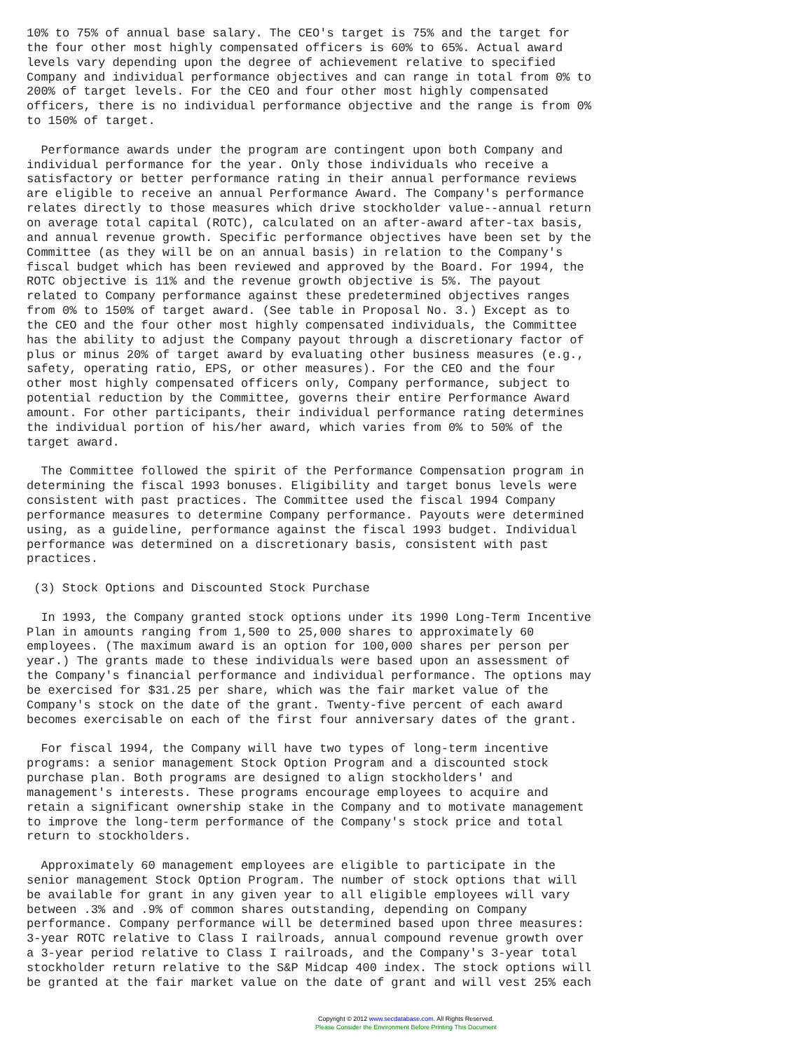10% to 75% of annual base salary. The CEO's target is 75% and the target for
the four other most highly compensated officers is 60% to 65%. Actual award
levels vary depending upon the degree of achievement relative to specified
Company and individual performance objectives and can range in total from 0% to
200% of target levels. For the CEO and four other most highly compensated
officers, there is no individual performance objective and the range is from 0%
to 150% of target.

  Performance awards under the program are contingent upon both Company and
individual performance for the year. Only those individuals who receive a
satisfactory or better performance rating in their annual performance reviews
are eligible to receive an annual Performance Award. The Company's performance
relates directly to those measures which drive stockholder value--annual return
on average total capital (ROTC), calculated on an after-award after-tax basis,
and annual revenue growth. Specific performance objectives have been set by the
Committee (as they will be on an annual basis) in relation to the Company's
fiscal budget which has been reviewed and approved by the Board. For 1994, the
ROTC objective is 11% and the revenue growth objective is 5%. The payout
related to Company performance against these predetermined objectives ranges
from 0% to 150% of target award. (See table in Proposal No. 3.) Except as to
the CEO and the four other most highly compensated individuals, the Committee
has the ability to adjust the Company payout through a discretionary factor of
plus or minus 20% of target award by evaluating other business measures (e.g.,
safety, operating ratio, EPS, or other measures). For the CEO and the four
other most highly compensated officers only, Company performance, subject to
potential reduction by the Committee, governs their entire Performance Award
amount. For other participants, their individual performance rating determines
the individual portion of his/her award, which varies from 0% to 50% of the
target award.

  The Committee followed the spirit of the Performance Compensation program in
determining the fiscal 1993 bonuses. Eligibility and target bonus levels were
consistent with past practices. The Committee used the fiscal 1994 Company
performance measures to determine Company performance. Payouts were determined
using, as a guideline, performance against the fiscal 1993 budget. Individual
performance was determined on a discretionary basis, consistent with past
practices.

 (3) Stock Options and Discounted Stock Purchase

  In 1993, the Company granted stock options under its 1990 Long-Term Incentive
Plan in amounts ranging from 1,500 to 25,000 shares to approximately 60
employees. (The maximum award is an option for 100,000 shares per person per
year.) The grants made to these individuals were based upon an assessment of
the Company's financial performance and individual performance. The options may
be exercised for $31.25 per share, which was the fair market value of the
Company's stock on the date of the grant. Twenty-five percent of each award
becomes exercisable on each of the first four anniversary dates of the grant.

  For fiscal 1994, the Company will have two types of long-term incentive
programs: a senior management Stock Option Program and a discounted stock
purchase plan. Both programs are designed to align stockholders' and
management's interests. These programs encourage employees to acquire and
retain a significant ownership stake in the Company and to motivate management
to improve the long-term performance of the Company's stock price and total
return to stockholders.

  Approximately 60 management employees are eligible to participate in the
senior management Stock Option Program. The number of stock options that will
be available for grant in any given year to all eligible employees will vary
between .3% and .9% of common shares outstanding, depending on Company
performance. Company performance will be determined based upon three measures:
3-year ROTC relative to Class I railroads, annual compound revenue growth over
a 3-year period relative to Class I railroads, and the Company's 3-year total
stockholder return relative to the S&P Midcap 400 index. The stock options will
be granted at the fair market value on the date of grant and will vest 25% each
Copyright © 2012 www.secdatabase.com. All Rights Reserved.
Please Consider the Environment Before Printing This Document